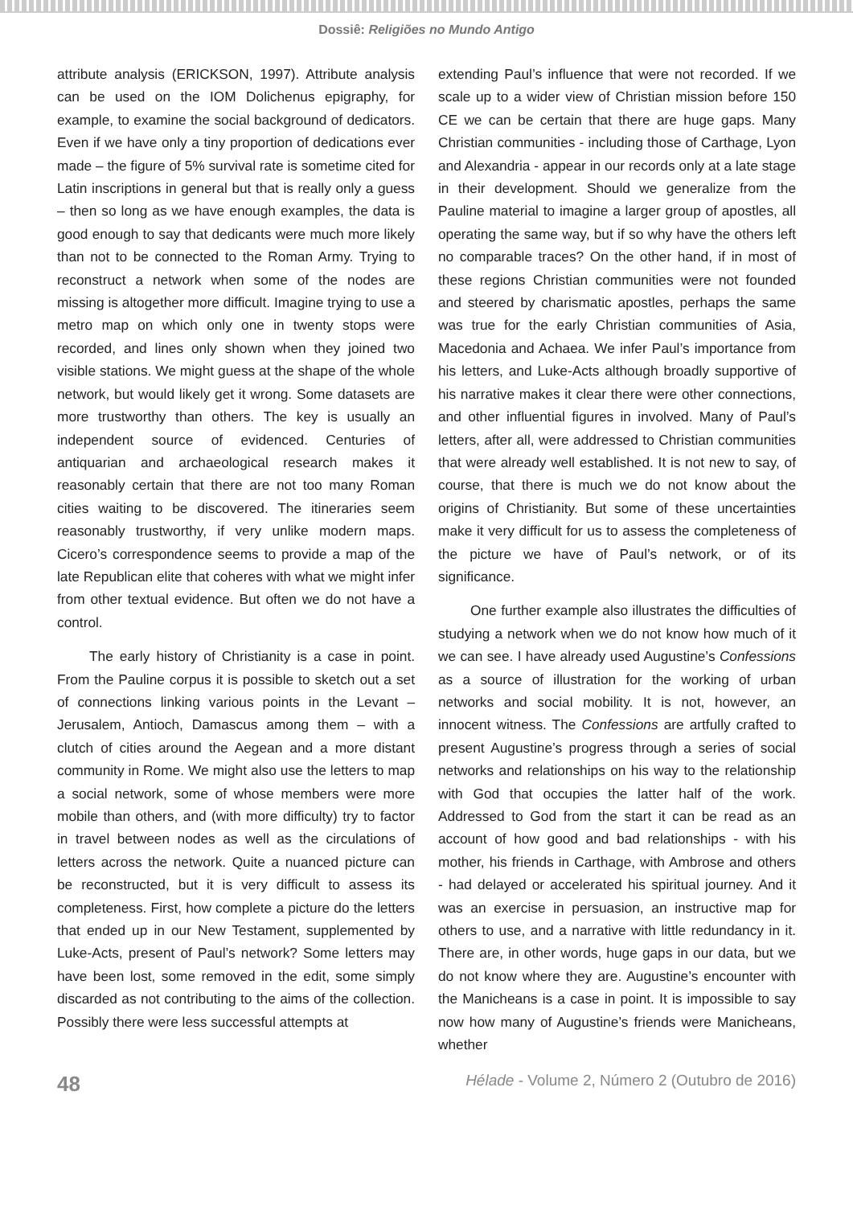Dossiê: Religiões no Mundo Antigo
attribute analysis (ERICKSON, 1997). Attribute analysis can be used on the IOM Dolichenus epigraphy, for example, to examine the social background of dedicators. Even if we have only a tiny proportion of dedications ever made – the figure of 5% survival rate is sometime cited for Latin inscriptions in general but that is really only a guess – then so long as we have enough examples, the data is good enough to say that dedicants were much more likely than not to be connected to the Roman Army. Trying to reconstruct a network when some of the nodes are missing is altogether more difficult. Imagine trying to use a metro map on which only one in twenty stops were recorded, and lines only shown when they joined two visible stations. We might guess at the shape of the whole network, but would likely get it wrong. Some datasets are more trustworthy than others. The key is usually an independent source of evidenced. Centuries of antiquarian and archaeological research makes it reasonably certain that there are not too many Roman cities waiting to be discovered. The itineraries seem reasonably trustworthy, if very unlike modern maps. Cicero’s correspondence seems to provide a map of the late Republican elite that coheres with what we might infer from other textual evidence. But often we do not have a control.
The early history of Christianity is a case in point. From the Pauline corpus it is possible to sketch out a set of connections linking various points in the Levant – Jerusalem, Antioch, Damascus among them – with a clutch of cities around the Aegean and a more distant community in Rome. We might also use the letters to map a social network, some of whose members were more mobile than others, and (with more difficulty) try to factor in travel between nodes as well as the circulations of letters across the network. Quite a nuanced picture can be reconstructed, but it is very difficult to assess its completeness. First, how complete a picture do the letters that ended up in our New Testament, supplemented by Luke-Acts, present of Paul’s network? Some letters may have been lost, some removed in the edit, some simply discarded as not contributing to the aims of the collection. Possibly there were less successful attempts at
extending Paul’s influence that were not recorded. If we scale up to a wider view of Christian mission before 150 CE we can be certain that there are huge gaps. Many Christian communities - including those of Carthage, Lyon and Alexandria - appear in our records only at a late stage in their development. Should we generalize from the Pauline material to imagine a larger group of apostles, all operating the same way, but if so why have the others left no comparable traces? On the other hand, if in most of these regions Christian communities were not founded and steered by charismatic apostles, perhaps the same was true for the early Christian communities of Asia, Macedonia and Achaea. We infer Paul’s importance from his letters, and Luke-Acts although broadly supportive of his narrative makes it clear there were other connections, and other influential figures in involved. Many of Paul’s letters, after all, were addressed to Christian communities that were already well established. It is not new to say, of course, that there is much we do not know about the origins of Christianity. But some of these uncertainties make it very difficult for us to assess the completeness of the picture we have of Paul’s network, or of its significance.
One further example also illustrates the difficulties of studying a network when we do not know how much of it we can see. I have already used Augustine’s Confessions as a source of illustration for the working of urban networks and social mobility. It is not, however, an innocent witness. The Confessions are artfully crafted to present Augustine’s progress through a series of social networks and relationships on his way to the relationship with God that occupies the latter half of the work. Addressed to God from the start it can be read as an account of how good and bad relationships - with his mother, his friends in Carthage, with Ambrose and others - had delayed or accelerated his spiritual journey. And it was an exercise in persuasion, an instructive map for others to use, and a narrative with little redundancy in it. There are, in other words, huge gaps in our data, but we do not know where they are. Augustine’s encounter with the Manicheans is a case in point. It is impossible to say now how many of Augustine’s friends were Manicheans, whether
48 Hélade - Volume 2, Número 2 (Outubro de 2016)